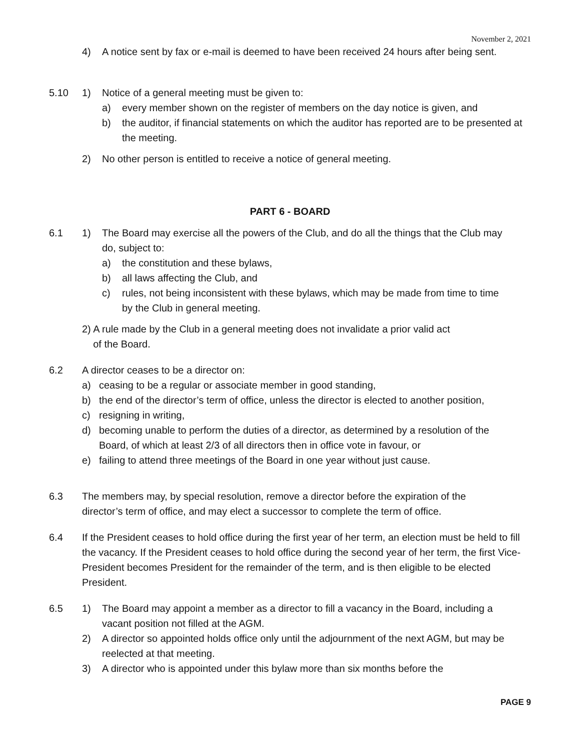November 2, 2021
4) A notice sent by fax or e-mail is deemed to have been received 24 hours after being sent.
5.10 1) Notice of a general meeting must be given to:
a) every member shown on the register of members on the day notice is given, and
b) the auditor, if financial statements on which the auditor has reported are to be presented at the meeting.
2) No other person is entitled to receive a notice of general meeting.
PART 6 - BOARD
6.1 1) The Board may exercise all the powers of the Club, and do all the things that the Club may do, subject to:
a) the constitution and these bylaws,
b) all laws affecting the Club, and
c) rules, not being inconsistent with these bylaws, which may be made from time to time by the Club in general meeting.
2) A rule made by the Club in a general meeting does not invalidate a prior valid act
of the Board.
6.2 A director ceases to be a director on:
a) ceasing to be a regular or associate member in good standing,
b) the end of the director’s term of office, unless the director is elected to another position,
c) resigning in writing,
d) becoming unable to perform the duties of a director, as determined by a resolution of the Board, of which at least 2/3 of all directors then in office vote in favour, or
e) failing to attend three meetings of the Board in one year without just cause.
6.3 The members may, by special resolution, remove a director before the expiration of the director’s term of office, and may elect a successor to complete the term of office.
6.4 If the President ceases to hold office during the first year of her term, an election must be held to fill the vacancy. If the President ceases to hold office during the second year of her term, the first Vice-President becomes President for the remainder of the term, and is then eligible to be elected President.
6.5 1) The Board may appoint a member as a director to fill a vacancy in the Board, including a vacant position not filled at the AGM.
2) A director so appointed holds office only until the adjournment of the next AGM, but may be reelected at that meeting.
3) A director who is appointed under this bylaw more than six months before the
PAGE 9